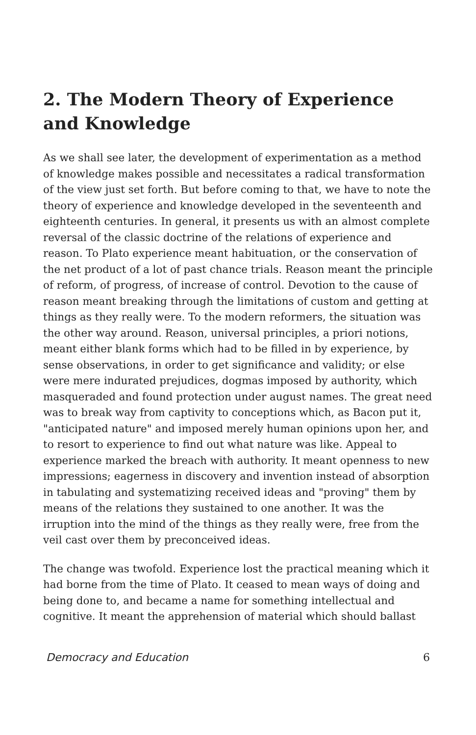2. The Modern Theory of Experience and Knowledge
As we shall see later, the development of experimentation as a method of knowledge makes possible and necessitates a radical transformation of the view just set forth. But before coming to that, we have to note the theory of experience and knowledge developed in the seventeenth and eighteenth centuries. In general, it presents us with an almost complete reversal of the classic doctrine of the relations of experience and reason. To Plato experience meant habituation, or the conservation of the net product of a lot of past chance trials. Reason meant the principle of reform, of progress, of increase of control. Devotion to the cause of reason meant breaking through the limitations of custom and getting at things as they really were. To the modern reformers, the situation was the other way around. Reason, universal principles, a priori notions, meant either blank forms which had to be filled in by experience, by sense observations, in order to get significance and validity; or else were mere indurated prejudices, dogmas imposed by authority, which masqueraded and found protection under august names. The great need was to break way from captivity to conceptions which, as Bacon put it, "anticipated nature" and imposed merely human opinions upon her, and to resort to experience to find out what nature was like. Appeal to experience marked the breach with authority. It meant openness to new impressions; eagerness in discovery and invention instead of absorption in tabulating and systematizing received ideas and "proving" them by means of the relations they sustained to one another. It was the irruption into the mind of the things as they really were, free from the veil cast over them by preconceived ideas.
The change was twofold. Experience lost the practical meaning which it had borne from the time of Plato. It ceased to mean ways of doing and being done to, and became a name for something intellectual and cognitive. It meant the apprehension of material which should ballast
Democracy and Education 6